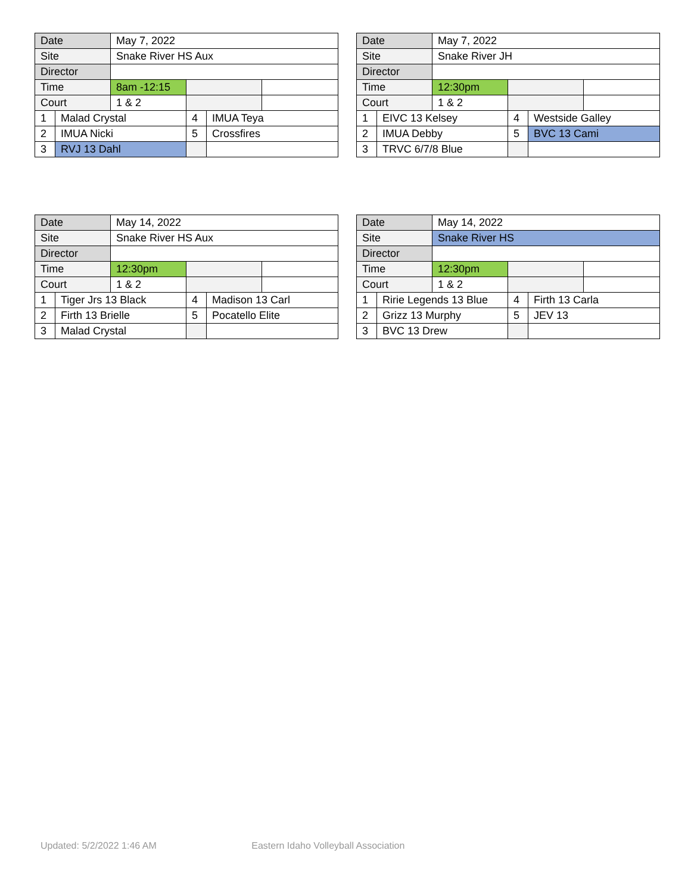| Date | | May 7, 2022 | | | |
| Site | | Snake River HS Aux | | | |
| Director | | | | | |
| Time | | 8am -12:15 | | | |
| Court | | 1 & 2 | | | |
| 1 | Malad Crystal | | 4 | IMUA Teya | |
| 2 | IMUA Nicki | | 5 | Crossfires | |
| 3 | RVJ 13 Dahl | | | | |
| Date | | May 7, 2022 | | | |
| Site | | Snake River JH | | | |
| Director | | | | | |
| Time | | 12:30pm | | | |
| Court | | 1 & 2 | | | |
| 1 | EIVC 13 Kelsey | | 4 | Westside Galley | |
| 2 | IMUA Debby | | 5 | BVC 13 Cami | |
| 3 | TRVC 6/7/8 Blue | | | | |
| Date | | May 14, 2022 | | | |
| Site | | Snake River HS Aux | | | |
| Director | | | | | |
| Time | | 12:30pm | | | |
| Court | | 1 & 2 | | | |
| 1 | Tiger Jrs 13 Black | | 4 | Madison 13 Carl | |
| 2 | Firth 13 Brielle | | 5 | Pocatello Elite | |
| 3 | Malad Crystal | | | | |
| Date | | May 14, 2022 | | | |
| Site | | Snake River HS | | | |
| Director | | | | | |
| Time | | 12:30pm | | | |
| Court | | 1 & 2 | | | |
| 1 | Ririe Legends 13 Blue | | 4 | Firth 13 Carla | |
| 2 | Grizz 13 Murphy | | 5 | JEV 13 | |
| 3 | BVC 13 Drew | | | | |
Updated: 5/2/2022 1:46 AM Eastern Idaho Volleyball Association